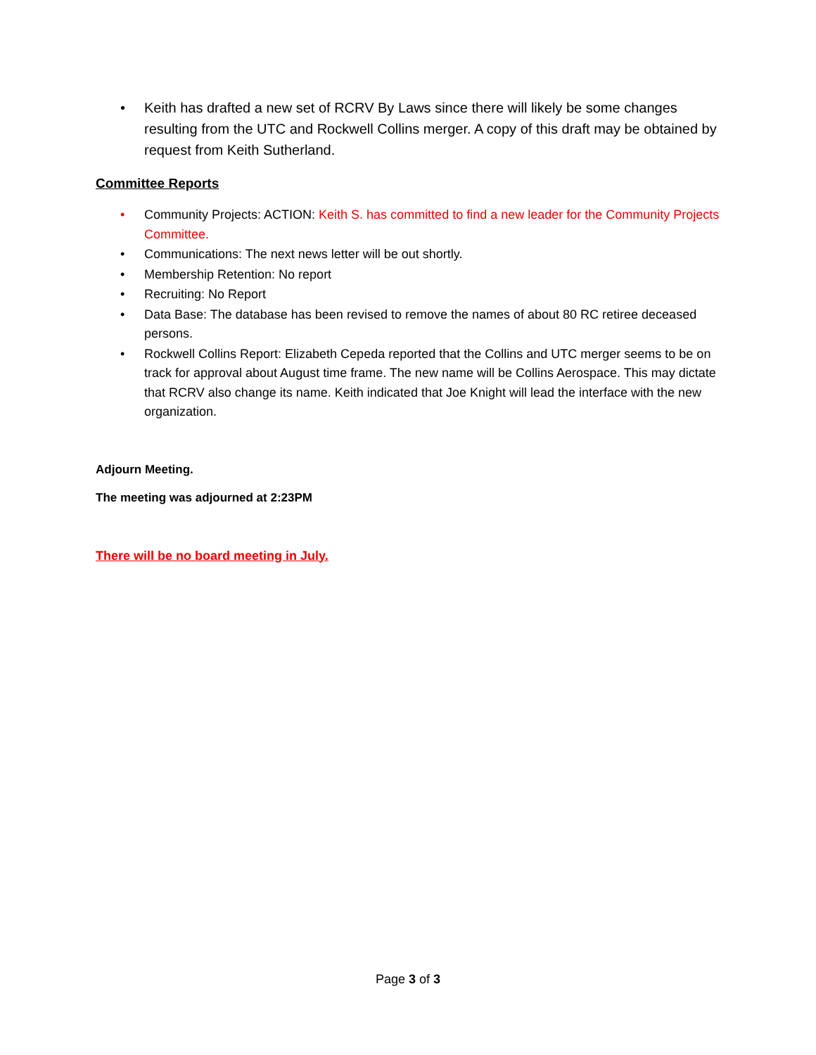• Keith has drafted a new set of RCRV By Laws since there will likely be some changes resulting from the UTC and Rockwell Collins merger. A copy of this draft may be obtained by request from Keith Sutherland.
Committee Reports
• Community Projects: ACTION: Keith S. has committed to find a new leader for the Community Projects Committee.
• Communications: The next news letter will be out shortly.
• Membership Retention: No report
• Recruiting: No Report
• Data Base: The database has been revised to remove the names of about 80 RC retiree deceased persons.
• Rockwell Collins Report: Elizabeth Cepeda reported that the Collins and UTC merger seems to be on track for approval about August time frame. The new name will be Collins Aerospace. This may dictate that RCRV also change its name. Keith indicated that Joe Knight will lead the interface with the new organization.
Adjourn Meeting.
The meeting was adjourned at 2:23PM
There will be no board meeting in July.
Page 3 of 3